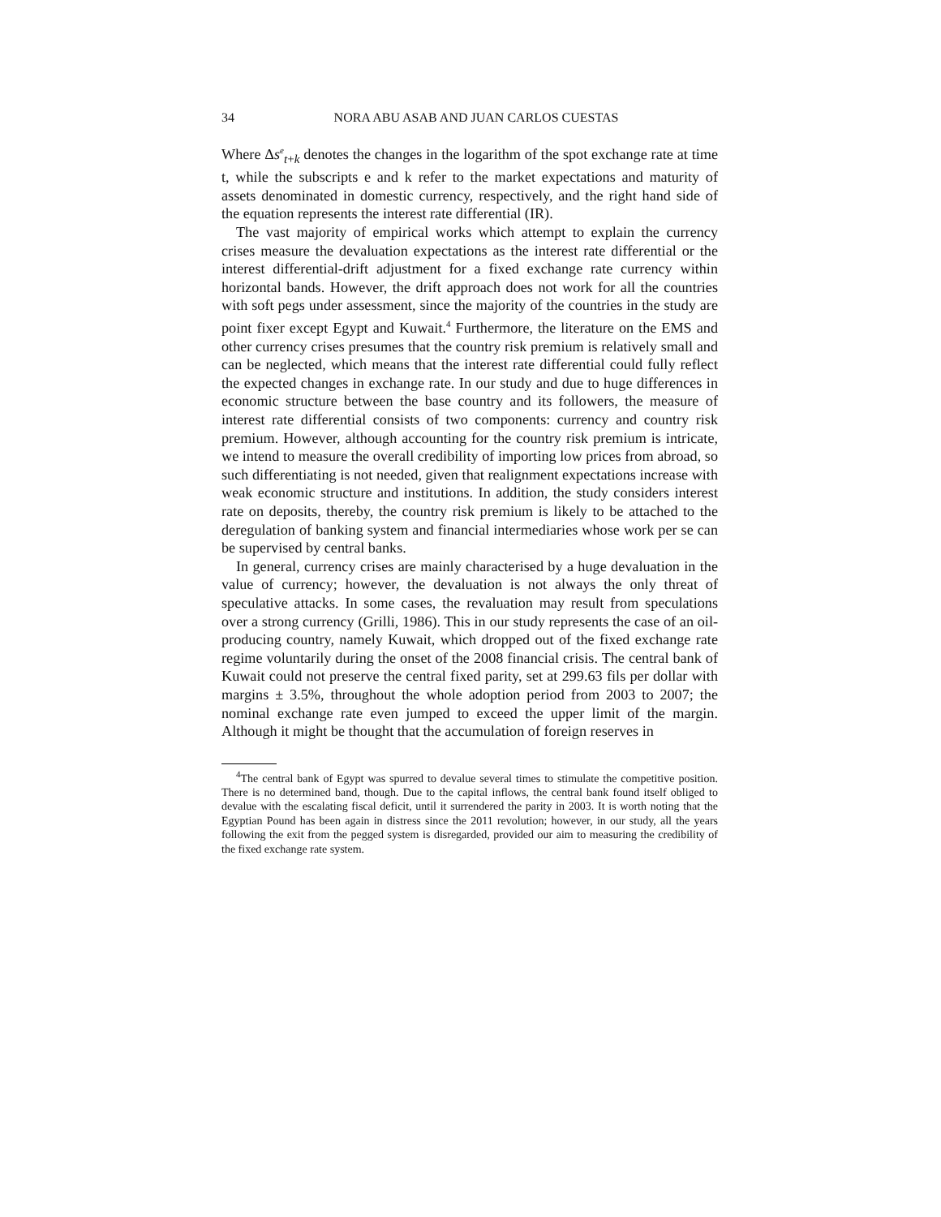34 NORA ABU ASAB AND JUAN CARLOS CUESTAS
Where Δs<sup>e</sup><sub>t+k</sub> denotes the changes in the logarithm of the spot exchange rate at time t, while the subscripts e and k refer to the market expectations and maturity of assets denominated in domestic currency, respectively, and the right hand side of the equation represents the interest rate differential (IR).
The vast majority of empirical works which attempt to explain the currency crises measure the devaluation expectations as the interest rate differential or the interest differential-drift adjustment for a fixed exchange rate currency within horizontal bands. However, the drift approach does not work for all the countries with soft pegs under assessment, since the majority of the countries in the study are point fixer except Egypt and Kuwait.<sup>4</sup> Furthermore, the literature on the EMS and other currency crises presumes that the country risk premium is relatively small and can be neglected, which means that the interest rate differential could fully reflect the expected changes in exchange rate. In our study and due to huge differences in economic structure between the base country and its followers, the measure of interest rate differential consists of two components: currency and country risk premium. However, although accounting for the country risk premium is intricate, we intend to measure the overall credibility of importing low prices from abroad, so such differentiating is not needed, given that realignment expectations increase with weak economic structure and institutions. In addition, the study considers interest rate on deposits, thereby, the country risk premium is likely to be attached to the deregulation of banking system and financial intermediaries whose work per se can be supervised by central banks.
In general, currency crises are mainly characterised by a huge devaluation in the value of currency; however, the devaluation is not always the only threat of speculative attacks. In some cases, the revaluation may result from speculations over a strong currency (Grilli, 1986). This in our study represents the case of an oil-producing country, namely Kuwait, which dropped out of the fixed exchange rate regime voluntarily during the onset of the 2008 financial crisis. The central bank of Kuwait could not preserve the central fixed parity, set at 299.63 fils per dollar with margins ± 3.5%, throughout the whole adoption period from 2003 to 2007; the nominal exchange rate even jumped to exceed the upper limit of the margin. Although it might be thought that the accumulation of foreign reserves in
<sup>4</sup> The central bank of Egypt was spurred to devalue several times to stimulate the competitive position. There is no determined band, though. Due to the capital inflows, the central bank found itself obliged to devalue with the escalating fiscal deficit, until it surrendered the parity in 2003. It is worth noting that the Egyptian Pound has been again in distress since the 2011 revolution; however, in our study, all the years following the exit from the pegged system is disregarded, provided our aim to measuring the credibility of the fixed exchange rate system.